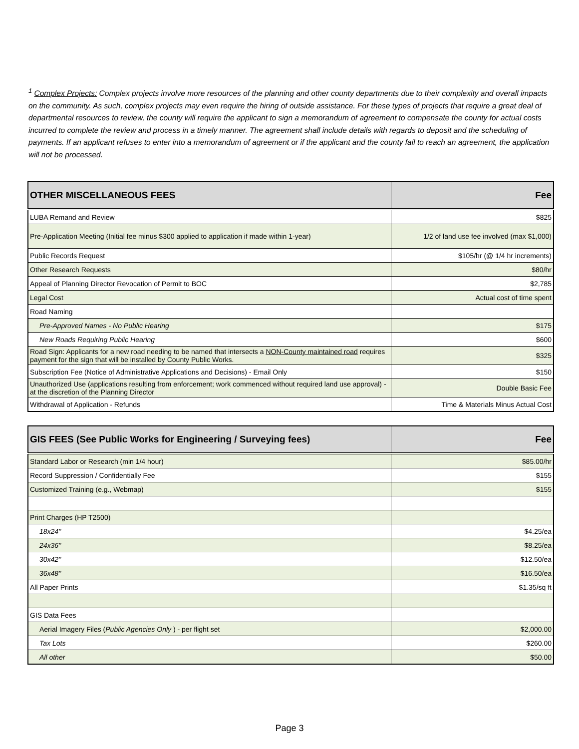<sup>1</sup> Complex Projects: Complex projects involve more resources of the planning and other county departments due to their complexity and overall impacts on the community. As such, complex projects may even require the hiring of outside assistance. For these types of projects that require a great deal of departmental resources to review, the county will require the applicant to sign a memorandum of agreement to compensate the county for actual costs incurred to complete the review and process in a timely manner. The agreement shall include details with regards to deposit and the scheduling of payments. If an applicant refuses to enter into a memorandum of agreement or if the applicant and the county fail to reach an agreement, the application will not be processed.
| OTHER MISCELLANEOUS FEES | Fee |
| --- | --- |
| LUBA Remand and Review | $825 |
| Pre-Application Meeting (Initial fee minus $300 applied to application if made within 1-year) | 1/2 of land use fee involved (max $1,000) |
| Public Records Request | $105/hr (@ 1/4 hr increments) |
| Other Research Requests | $80/hr |
| Appeal of Planning Director Revocation of Permit to BOC | $2,785 |
| Legal Cost | Actual cost of time spent |
| Road Naming | |
| Pre-Approved Names - No Public Hearing | $175 |
| New Roads Requiring Public Hearing | $600 |
| Road Sign: Applicants for a new road needing to be named that intersects a NON-County maintained road requires payment for the sign that will be installed by County Public Works. | $325 |
| Subscription Fee (Notice of Administrative Applications and Decisions) - Email Only | $150 |
| Unauthorized Use (applications resulting from enforcement; work commenced without required land use approval) - at the discretion of the Planning Director | Double Basic Fee |
| Withdrawal of Application - Refunds | Time & Materials Minus Actual Cost |
| GIS FEES (See Public Works for Engineering / Surveying fees) | Fee |
| --- | --- |
| Standard Labor or Research (min 1/4 hour) | $85.00/hr |
| Record Suppression / Confidentially Fee | $155 |
| Customized Training (e.g., Webmap) | $155 |
| Print Charges (HP T2500) | |
| 18x24" | $4.25/ea |
| 24x36" | $8.25/ea |
| 30x42" | $12.50/ea |
| 36x48" | $16.50/ea |
| All Paper Prints | $1.35/sq ft |
| GIS Data Fees | |
| Aerial Imagery Files ( Public Agencies Only ) - per flight set | $2,000.00 |
| Tax Lots | $260.00 |
| All other | $50.00 |
Page 3